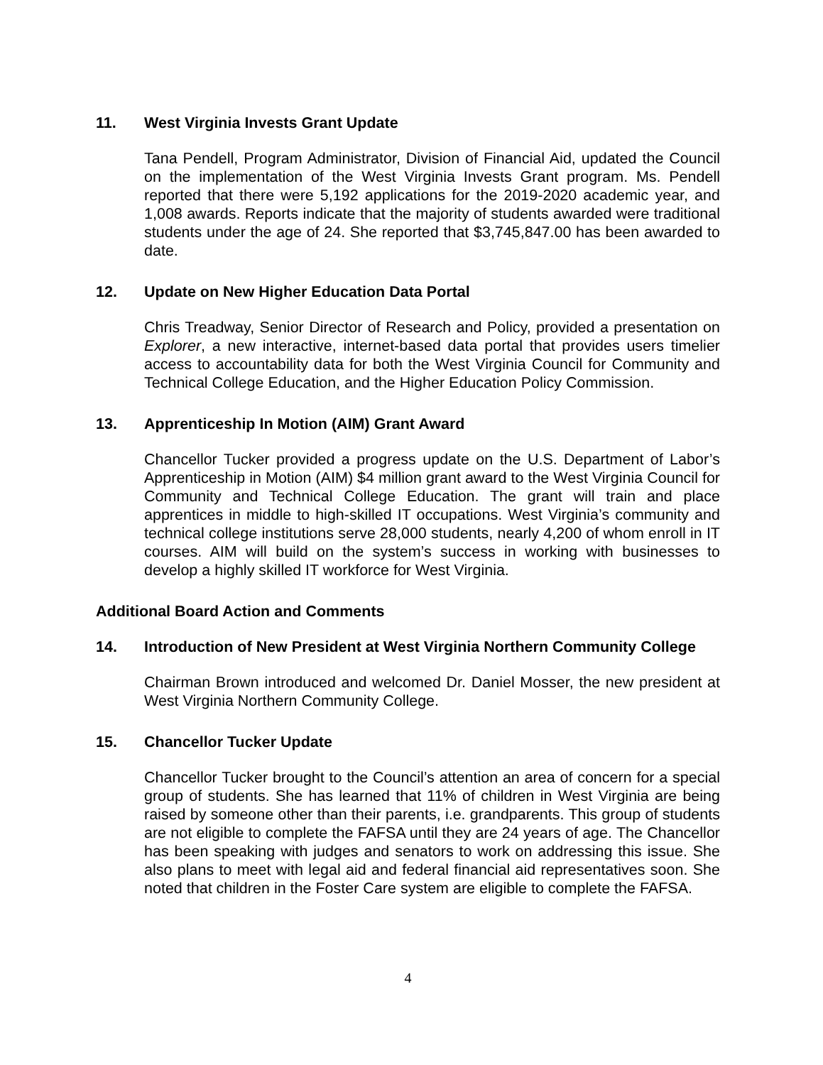11. West Virginia Invests Grant Update
Tana Pendell, Program Administrator, Division of Financial Aid, updated the Council on the implementation of the West Virginia Invests Grant program. Ms. Pendell reported that there were 5,192 applications for the 2019-2020 academic year, and 1,008 awards. Reports indicate that the majority of students awarded were traditional students under the age of 24. She reported that $3,745,847.00 has been awarded to date.
12. Update on New Higher Education Data Portal
Chris Treadway, Senior Director of Research and Policy, provided a presentation on Explorer, a new interactive, internet-based data portal that provides users timelier access to accountability data for both the West Virginia Council for Community and Technical College Education, and the Higher Education Policy Commission.
13. Apprenticeship In Motion (AIM) Grant Award
Chancellor Tucker provided a progress update on the U.S. Department of Labor’s Apprenticeship in Motion (AIM) $4 million grant award to the West Virginia Council for Community and Technical College Education. The grant will train and place apprentices in middle to high-skilled IT occupations. West Virginia’s community and technical college institutions serve 28,000 students, nearly 4,200 of whom enroll in IT courses. AIM will build on the system’s success in working with businesses to develop a highly skilled IT workforce for West Virginia.
Additional Board Action and Comments
14. Introduction of New President at West Virginia Northern Community College
Chairman Brown introduced and welcomed Dr. Daniel Mosser, the new president at West Virginia Northern Community College.
15. Chancellor Tucker Update
Chancellor Tucker brought to the Council’s attention an area of concern for a special group of students. She has learned that 11% of children in West Virginia are being raised by someone other than their parents, i.e. grandparents. This group of students are not eligible to complete the FAFSA until they are 24 years of age. The Chancellor has been speaking with judges and senators to work on addressing this issue. She also plans to meet with legal aid and federal financial aid representatives soon. She noted that children in the Foster Care system are eligible to complete the FAFSA.
4